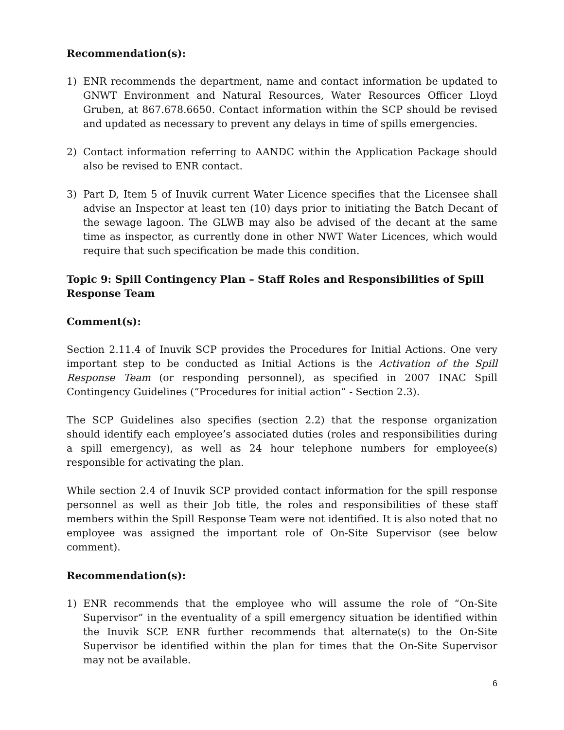Recommendation(s):
1) ENR recommends the department, name and contact information be updated to GNWT Environment and Natural Resources, Water Resources Officer Lloyd Gruben, at 867.678.6650. Contact information within the SCP should be revised and updated as necessary to prevent any delays in time of spills emergencies.
2) Contact information referring to AANDC within the Application Package should also be revised to ENR contact.
3) Part D, Item 5 of Inuvik current Water Licence specifies that the Licensee shall advise an Inspector at least ten (10) days prior to initiating the Batch Decant of the sewage lagoon. The GLWB may also be advised of the decant at the same time as inspector, as currently done in other NWT Water Licences, which would require that such specification be made this condition.
Topic 9: Spill Contingency Plan – Staff Roles and Responsibilities of Spill Response Team
Comment(s):
Section 2.11.4 of Inuvik SCP provides the Procedures for Initial Actions. One very important step to be conducted as Initial Actions is the Activation of the Spill Response Team (or responding personnel), as specified in 2007 INAC Spill Contingency Guidelines (“Procedures for initial action” - Section 2.3).
The SCP Guidelines also specifies (section 2.2) that the response organization should identify each employee’s associated duties (roles and responsibilities during a spill emergency), as well as 24 hour telephone numbers for employee(s) responsible for activating the plan.
While section 2.4 of Inuvik SCP provided contact information for the spill response personnel as well as their Job title, the roles and responsibilities of these staff members within the Spill Response Team were not identified. It is also noted that no employee was assigned the important role of On-Site Supervisor (see below comment).
Recommendation(s):
1) ENR recommends that the employee who will assume the role of “On-Site Supervisor” in the eventuality of a spill emergency situation be identified within the Inuvik SCP. ENR further recommends that alternate(s) to the On-Site Supervisor be identified within the plan for times that the On-Site Supervisor may not be available.
6